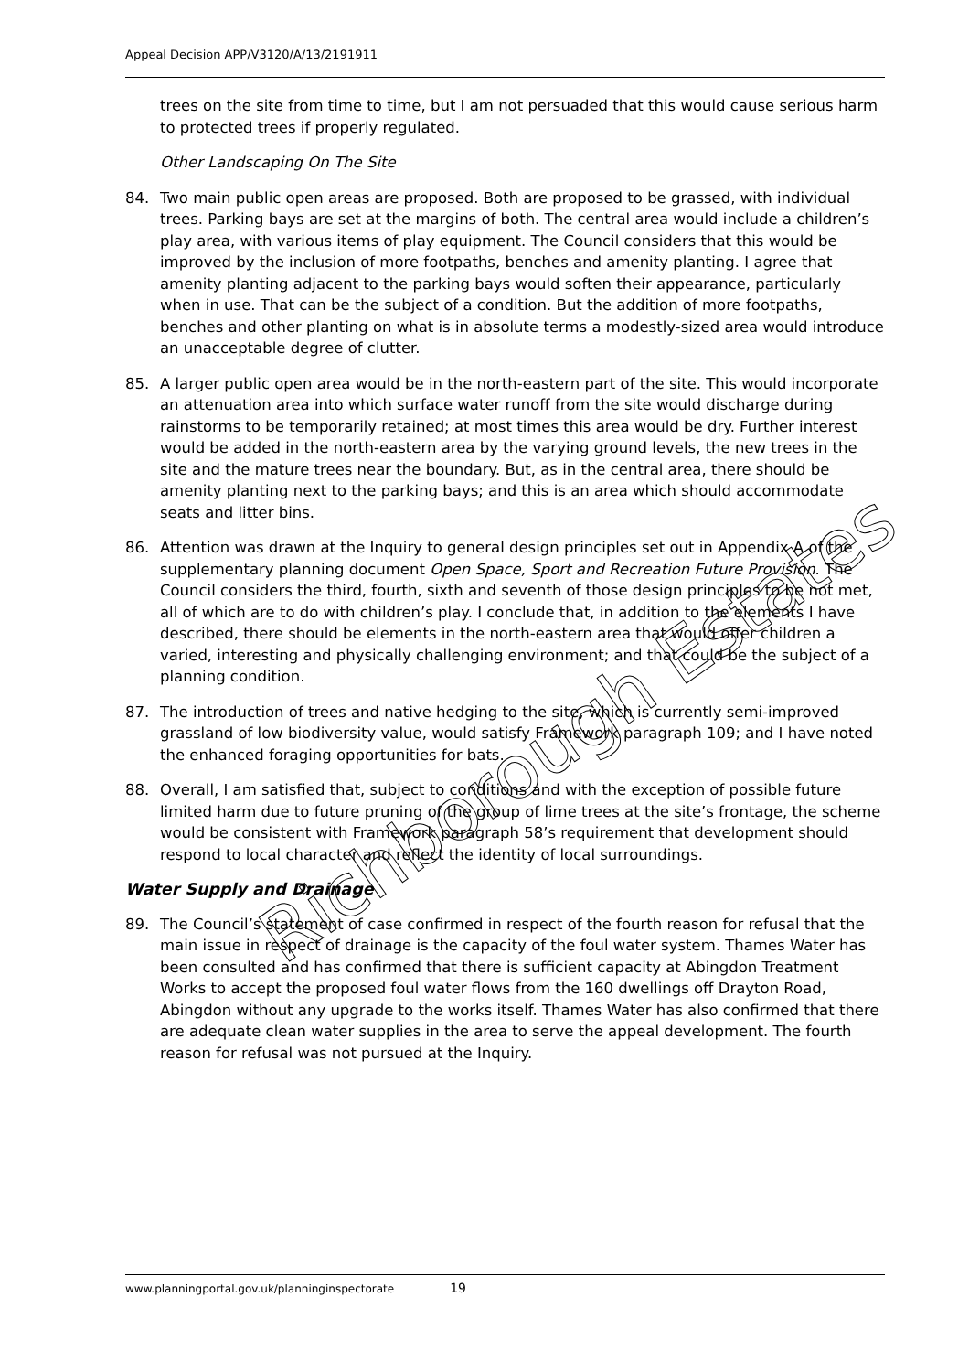Appeal Decision APP/V3120/A/13/2191911
trees on the site from time to time, but I am not persuaded that this would cause serious harm to protected trees if properly regulated.
Other Landscaping On The Site
84. Two main public open areas are proposed. Both are proposed to be grassed, with individual trees. Parking bays are set at the margins of both. The central area would include a children’s play area, with various items of play equipment. The Council considers that this would be improved by the inclusion of more footpaths, benches and amenity planting. I agree that amenity planting adjacent to the parking bays would soften their appearance, particularly when in use. That can be the subject of a condition. But the addition of more footpaths, benches and other planting on what is in absolute terms a modestly-sized area would introduce an unacceptable degree of clutter.
85. A larger public open area would be in the north-eastern part of the site. This would incorporate an attenuation area into which surface water runoff from the site would discharge during rainstorms to be temporarily retained; at most times this area would be dry. Further interest would be added in the north-eastern area by the varying ground levels, the new trees in the site and the mature trees near the boundary. But, as in the central area, there should be amenity planting next to the parking bays; and this is an area which should accommodate seats and litter bins.
86. Attention was drawn at the Inquiry to general design principles set out in Appendix A of the supplementary planning document Open Space, Sport and Recreation Future Provision. The Council considers the third, fourth, sixth and seventh of those design principles to be not met, all of which are to do with children’s play. I conclude that, in addition to the elements I have described, there should be elements in the north-eastern area that would offer children a varied, interesting and physically challenging environment; and that could be the subject of a planning condition.
87. The introduction of trees and native hedging to the site, which is currently semi-improved grassland of low biodiversity value, would satisfy Framework paragraph 109; and I have noted the enhanced foraging opportunities for bats.
88. Overall, I am satisfied that, subject to conditions and with the exception of possible future limited harm due to future pruning of the group of lime trees at the site’s frontage, the scheme would be consistent with Framework paragraph 58’s requirement that development should respond to local character and reflect the identity of local surroundings.
Water Supply and Drainage
89. The Council’s statement of case confirmed in respect of the fourth reason for refusal that the main issue in respect of drainage is the capacity of the foul water system. Thames Water has been consulted and has confirmed that there is sufficient capacity at Abingdon Treatment Works to accept the proposed foul water flows from the 160 dwellings off Drayton Road, Abingdon without any upgrade to the works itself. Thames Water has also confirmed that there are adequate clean water supplies in the area to serve the appeal development. The fourth reason for refusal was not pursued at the Inquiry.
Richborough Estates
www.planningportal.gov.uk/planninginspectorate 19